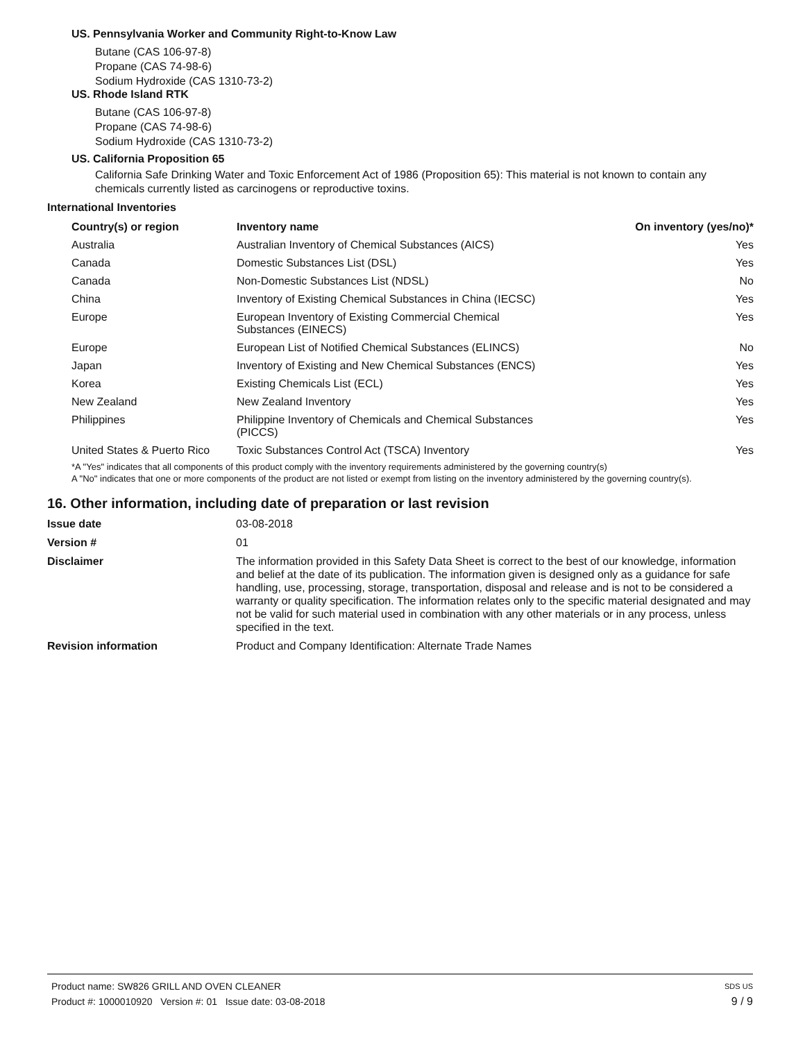US. Pennsylvania Worker and Community Right-to-Know Law
Butane (CAS 106-97-8)
Propane (CAS 74-98-6)
Sodium Hydroxide (CAS 1310-73-2)
US. Rhode Island RTK
Butane (CAS 106-97-8)
Propane (CAS 74-98-6)
Sodium Hydroxide (CAS 1310-73-2)
US. California Proposition 65
California Safe Drinking Water and Toxic Enforcement Act of 1986 (Proposition 65): This material is not known to contain any chemicals currently listed as carcinogens or reproductive toxins.
International Inventories
| Country(s) or region | Inventory name | On inventory (yes/no)* |
| --- | --- | --- |
| Australia | Australian Inventory of Chemical Substances (AICS) | Yes |
| Canada | Domestic Substances List (DSL) | Yes |
| Canada | Non-Domestic Substances List (NDSL) | No |
| China | Inventory of Existing Chemical Substances in China (IECSC) | Yes |
| Europe | European Inventory of Existing Commercial Chemical Substances (EINECS) | Yes |
| Europe | European List of Notified Chemical Substances (ELINCS) | No |
| Japan | Inventory of Existing and New Chemical Substances (ENCS) | Yes |
| Korea | Existing Chemicals List (ECL) | Yes |
| New Zealand | New Zealand Inventory | Yes |
| Philippines | Philippine Inventory of Chemicals and Chemical Substances (PICCS) | Yes |
| United States & Puerto Rico | Toxic Substances Control Act (TSCA) Inventory | Yes |
*A "Yes" indicates that all components of this product comply with the inventory requirements administered by the governing country(s)
A "No" indicates that one or more components of the product are not listed or exempt from listing on the inventory administered by the governing country(s).
16. Other information, including date of preparation or last revision
| Issue date | 03-08-2018 |
| Version # | 01 |
| Disclaimer | The information provided in this Safety Data Sheet is correct to the best of our knowledge, information and belief at the date of its publication. The information given is designed only as a guidance for safe handling, use, processing, storage, transportation, disposal and release and is not to be considered a warranty or quality specification. The information relates only to the specific material designated and may not be valid for such material used in combination with any other materials or in any process, unless specified in the text. |
| Revision information | Product and Company Identification: Alternate Trade Names |
Product name: SW826 GRILL AND OVEN CLEANER SDS US
Product #: 1000010920 Version #: 01 Issue date: 03-08-2018 9 / 9